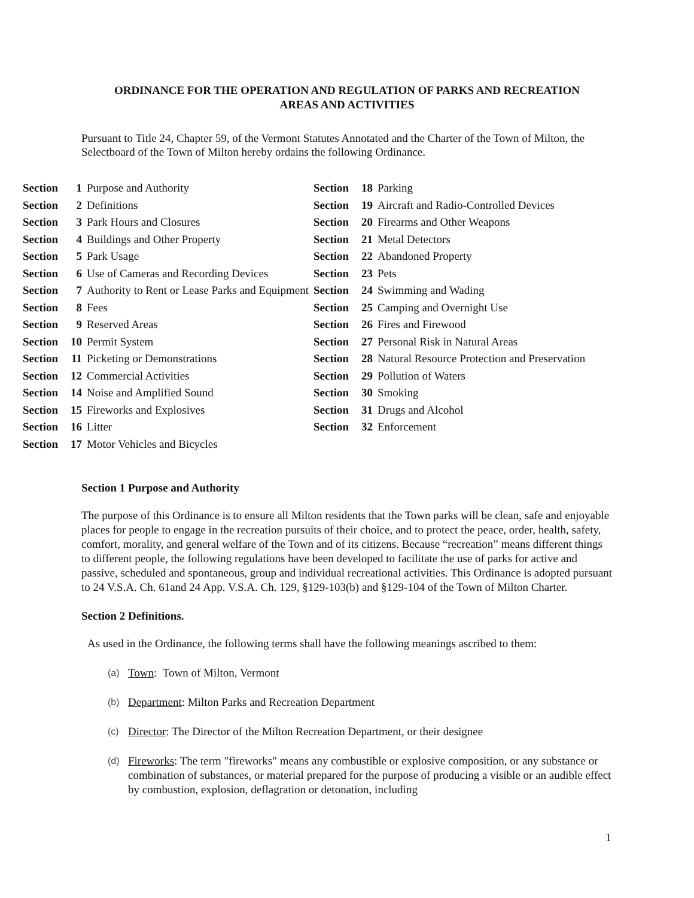ORDINANCE FOR THE OPERATION AND REGULATION OF PARKS AND RECREATION
AREAS AND ACTIVITIES
Pursuant to Title 24, Chapter 59, of the Vermont Statutes Annotated and the Charter of the Town of Milton, the Selectboard of the Town of Milton hereby ordains the following Ordinance.
| Section | 1 | Purpose and Authority | Section | 18 | Parking |
| Section | 2 | Definitions | Section | 19 | Aircraft and Radio-Controlled Devices |
| Section | 3 | Park Hours and Closures | Section | 20 | Firearms and Other Weapons |
| Section | 4 | Buildings and Other Property | Section | 21 | Metal Detectors |
| Section | 5 | Park Usage | Section | 22 | Abandoned Property |
| Section | 6 | Use of Cameras and Recording Devices | Section | 23 | Pets |
| Section | 7 | Authority to Rent or Lease Parks and Equipment | Section | 24 | Swimming and Wading |
| Section | 8 | Fees | Section | 25 | Camping and Overnight Use |
| Section | 9 | Reserved Areas | Section | 26 | Fires and Firewood |
| Section | 10 | Permit System | Section | 27 | Personal Risk in Natural Areas |
| Section | 11 | Picketing or Demonstrations | Section | 28 | Natural Resource Protection and Preservation |
| Section | 12 | Commercial Activities | Section | 29 | Pollution of Waters |
| Section | 14 | Noise and Amplified Sound | Section | 30 | Smoking |
| Section | 15 | Fireworks and Explosives | Section | 31 | Drugs and Alcohol |
| Section | 16 | Litter | Section | 32 | Enforcement |
| Section | 17 | Motor Vehicles and Bicycles | | | |
Section 1 Purpose and Authority
The purpose of this Ordinance is to ensure all Milton residents that the Town parks will be clean, safe and enjoyable places for people to engage in the recreation pursuits of their choice, and to protect the peace, order, health, safety, comfort, morality, and general welfare of the Town and of its citizens. Because “recreation” means different things to different people, the following regulations have been developed to facilitate the use of parks for active and passive, scheduled and spontaneous, group and individual recreational activities. This Ordinance is adopted pursuant to 24 V.S.A. Ch. 61and 24 App. V.S.A. Ch. 129, §129-103(b) and §129-104 of the Town of Milton Charter.
Section 2 Definitions.
As used in the Ordinance, the following terms shall have the following meanings ascribed to them:
(a) Town: Town of Milton, Vermont
(b) Department: Milton Parks and Recreation Department
(c) Director: The Director of the Milton Recreation Department, or their designee
(d) Fireworks: The term "fireworks" means any combustible or explosive composition, or any substance or combination of substances, or material prepared for the purpose of producing a visible or an audible effect by combustion, explosion, deflagration or detonation, including
1